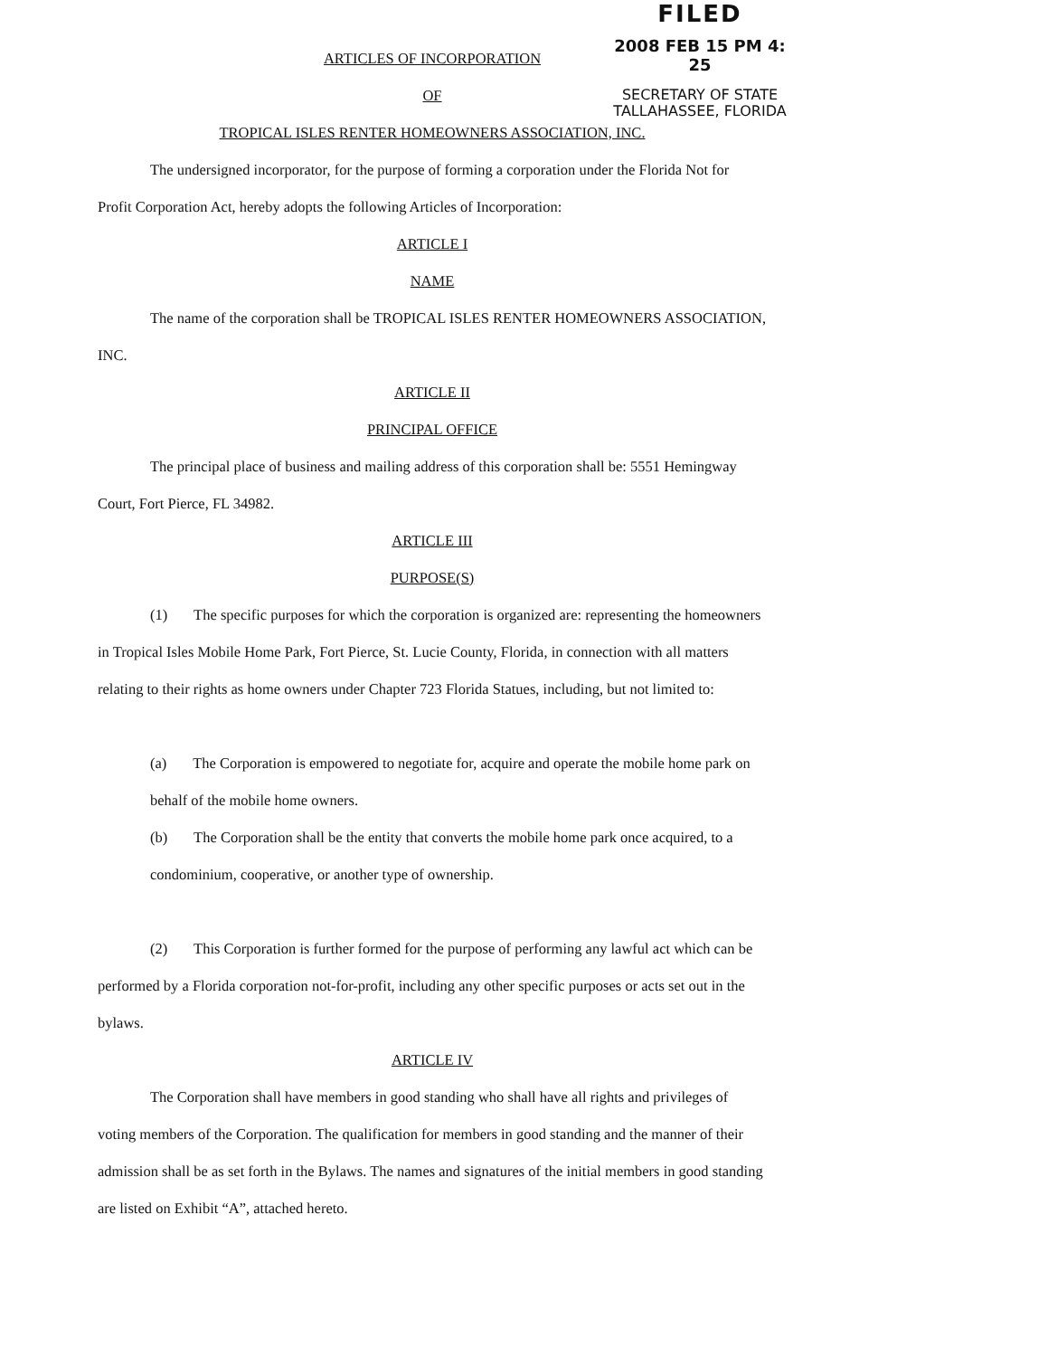FILED
2008 FEB 15 PM 4: 25
SECRETARY OF STATE
TALLAHASSEE, FLORIDA
ARTICLES OF INCORPORATION
OF
TROPICAL ISLES RENTER HOMEOWNERS ASSOCIATION, INC.
The undersigned incorporator, for the purpose of forming a corporation under the Florida Not for Profit Corporation Act, hereby adopts the following Articles of Incorporation:
ARTICLE I
NAME
The name of the corporation shall be TROPICAL ISLES RENTER HOMEOWNERS ASSOCIATION, INC.
ARTICLE II
PRINCIPAL OFFICE
The principal place of business and mailing address of this corporation shall be: 5551 Hemingway Court, Fort Pierce, FL 34982.
ARTICLE III
PURPOSE(S)
(1) The specific purposes for which the corporation is organized are: representing the homeowners in Tropical Isles Mobile Home Park, Fort Pierce, St. Lucie County, Florida, in connection with all matters relating to their rights as home owners under Chapter 723 Florida Statues, including, but not limited to:
(a) The Corporation is empowered to negotiate for, acquire and operate the mobile home park on behalf of the mobile home owners.
(b) The Corporation shall be the entity that converts the mobile home park once acquired, to a condominium, cooperative, or another type of ownership.
(2) This Corporation is further formed for the purpose of performing any lawful act which can be performed by a Florida corporation not-for-profit, including any other specific purposes or acts set out in the bylaws.
ARTICLE IV
The Corporation shall have members in good standing who shall have all rights and privileges of voting members of the Corporation. The qualification for members in good standing and the manner of their admission shall be as set forth in the Bylaws. The names and signatures of the initial members in good standing are listed on Exhibit “A”, attached hereto.